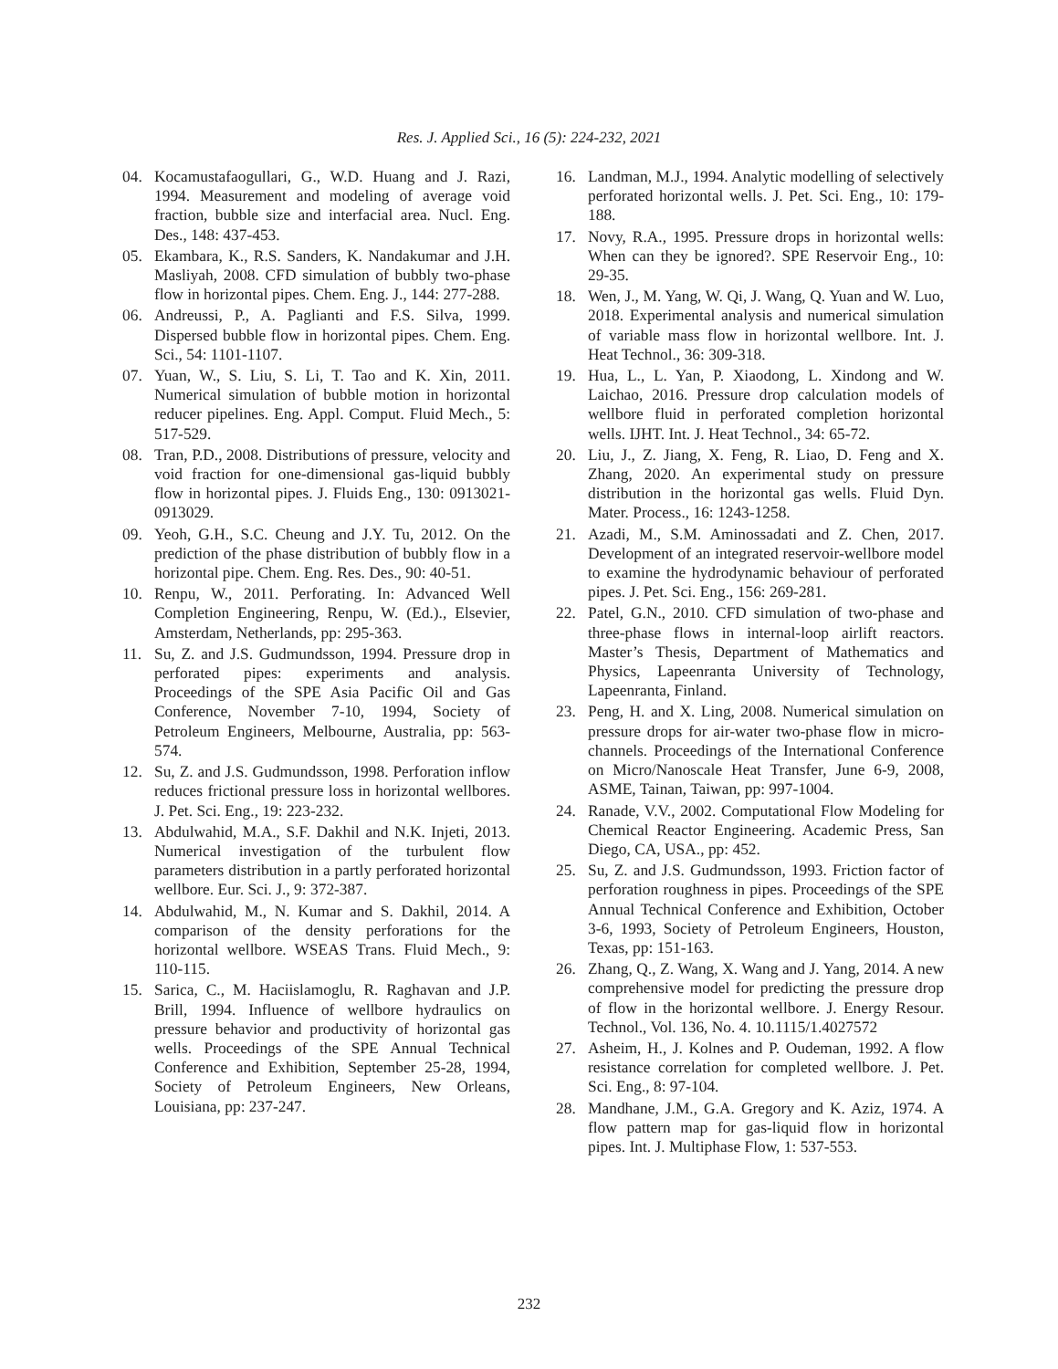Res. J. Applied Sci., 16 (5): 224-232, 2021
04. Kocamustafaogullari, G., W.D. Huang and J. Razi, 1994. Measurement and modeling of average void fraction, bubble size and interfacial area. Nucl. Eng. Des., 148: 437-453.
05. Ekambara, K., R.S. Sanders, K. Nandakumar and J.H. Masliyah, 2008. CFD simulation of bubbly two-phase flow in horizontal pipes. Chem. Eng. J., 144: 277-288.
06. Andreussi, P., A. Paglianti and F.S. Silva, 1999. Dispersed bubble flow in horizontal pipes. Chem. Eng. Sci., 54: 1101-1107.
07. Yuan, W., S. Liu, S. Li, T. Tao and K. Xin, 2011. Numerical simulation of bubble motion in horizontal reducer pipelines. Eng. Appl. Comput. Fluid Mech., 5: 517-529.
08. Tran, P.D., 2008. Distributions of pressure, velocity and void fraction for one-dimensional gas-liquid bubbly flow in horizontal pipes. J. Fluids Eng., 130: 0913021-0913029.
09. Yeoh, G.H., S.C. Cheung and J.Y. Tu, 2012. On the prediction of the phase distribution of bubbly flow in a horizontal pipe. Chem. Eng. Res. Des., 90: 40-51.
10. Renpu, W., 2011. Perforating. In: Advanced Well Completion Engineering, Renpu, W. (Ed.)., Elsevier, Amsterdam, Netherlands, pp: 295-363.
11. Su, Z. and J.S. Gudmundsson, 1994. Pressure drop in perforated pipes: experiments and analysis. Proceedings of the SPE Asia Pacific Oil and Gas Conference, November 7-10, 1994, Society of Petroleum Engineers, Melbourne, Australia, pp: 563-574.
12. Su, Z. and J.S. Gudmundsson, 1998. Perforation inflow reduces frictional pressure loss in horizontal wellbores. J. Pet. Sci. Eng., 19: 223-232.
13. Abdulwahid, M.A., S.F. Dakhil and N.K. Injeti, 2013. Numerical investigation of the turbulent flow parameters distribution in a partly perforated horizontal wellbore. Eur. Sci. J., 9: 372-387.
14. Abdulwahid, M., N. Kumar and S. Dakhil, 2014. A comparison of the density perforations for the horizontal wellbore. WSEAS Trans. Fluid Mech., 9: 110-115.
15. Sarica, C., M. Haciislamoglu, R. Raghavan and J.P. Brill, 1994. Influence of wellbore hydraulics on pressure behavior and productivity of horizontal gas wells. Proceedings of the SPE Annual Technical Conference and Exhibition, September 25-28, 1994, Society of Petroleum Engineers, New Orleans, Louisiana, pp: 237-247.
16. Landman, M.J., 1994. Analytic modelling of selectively perforated horizontal wells. J. Pet. Sci. Eng., 10: 179-188.
17. Novy, R.A., 1995. Pressure drops in horizontal wells: When can they be ignored?. SPE Reservoir Eng., 10: 29-35.
18. Wen, J., M. Yang, W. Qi, J. Wang, Q. Yuan and W. Luo, 2018. Experimental analysis and numerical simulation of variable mass flow in horizontal wellbore. Int. J. Heat Technol., 36: 309-318.
19. Hua, L., L. Yan, P. Xiaodong, L. Xindong and W. Laichao, 2016. Pressure drop calculation models of wellbore fluid in perforated completion horizontal wells. IJHT. Int. J. Heat Technol., 34: 65-72.
20. Liu, J., Z. Jiang, X. Feng, R. Liao, D. Feng and X. Zhang, 2020. An experimental study on pressure distribution in the horizontal gas wells. Fluid Dyn. Mater. Process., 16: 1243-1258.
21. Azadi, M., S.M. Aminossadati and Z. Chen, 2017. Development of an integrated reservoir-wellbore model to examine the hydrodynamic behaviour of perforated pipes. J. Pet. Sci. Eng., 156: 269-281.
22. Patel, G.N., 2010. CFD simulation of two-phase and three-phase flows in internal-loop airlift reactors. Master’s Thesis, Department of Mathematics and Physics, Lapeenranta University of Technology, Lapeenranta, Finland.
23. Peng, H. and X. Ling, 2008. Numerical simulation on pressure drops for air-water two-phase flow in micro-channels. Proceedings of the International Conference on Micro/Nanoscale Heat Transfer, June 6-9, 2008, ASME, Tainan, Taiwan, pp: 997-1004.
24. Ranade, V.V., 2002. Computational Flow Modeling for Chemical Reactor Engineering. Academic Press, San Diego, CA, USA., pp: 452.
25. Su, Z. and J.S. Gudmundsson, 1993. Friction factor of perforation roughness in pipes. Proceedings of the SPE Annual Technical Conference and Exhibition, October 3-6, 1993, Society of Petroleum Engineers, Houston, Texas, pp: 151-163.
26. Zhang, Q., Z. Wang, X. Wang and J. Yang, 2014. A new comprehensive model for predicting the pressure drop of flow in the horizontal wellbore. J. Energy Resour. Technol., Vol. 136, No. 4. 10.1115/1.4027572
27. Asheim, H., J. Kolnes and P. Oudeman, 1992. A flow resistance correlation for completed wellbore. J. Pet. Sci. Eng., 8: 97-104.
28. Mandhane, J.M., G.A. Gregory and K. Aziz, 1974. A flow pattern map for gas-liquid flow in horizontal pipes. Int. J. Multiphase Flow, 1: 537-553.
232